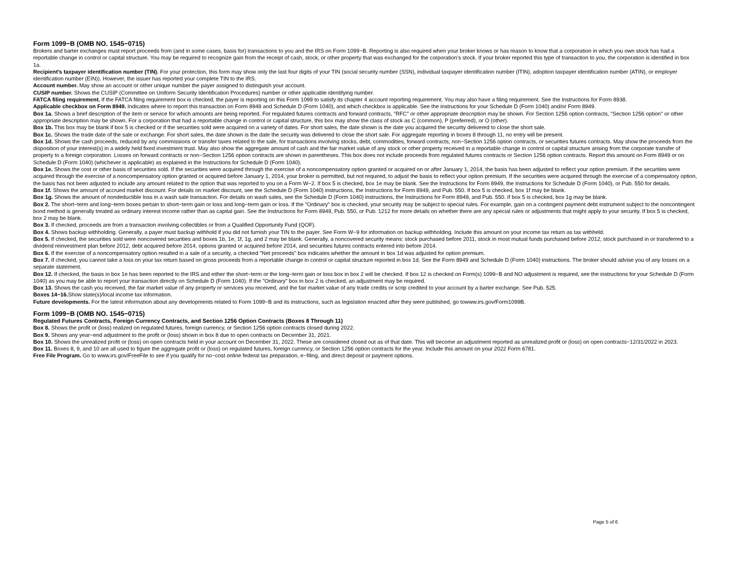Form 1099−B (OMB NO. 1545−0715)
Brokers and barter exchanges must report proceeds from (and in some cases, basis for) transactions to you and the IRS on Form 1099−B. Reporting is also required when your broker knows or has reason to know that a corporation in which you own stock has had a reportable change in control or capital structure. You may be required to recognize gain from the receipt of cash, stock, or other property that was exchanged for the corporation’s stock. If your broker reported this type of transaction to you, the corporation is identified in box 1a.
Recipient’s taxpayer identification number (TIN). For your protection, this form may show only the last four digits of your TIN (social security number (SSN), individual taxpayer identification number (ITIN), adoption taxpayer identification number (ATIN), or employer identification number (EIN)). However, the issuer has reported your complete TIN to the IRS.
Account number. May show an account or other unique number the payer assigned to distinguish your account.
CUSIP number. Shows the CUSIP (Committee on Uniform Security Identification Procedures) number or other applicable identifying number.
FATCA filing requirement. If the FATCA filing requirement box is checked, the payer is reporting on this Form 1099 to satisfy its chapter 4 account reporting requirement. You may also have a filing requirement. See the Instructions for Form 8938.
Applicable checkbox on Form 8949. Indicates where to report this transaction on Form 8949 and Schedule D (Form 1040), and which checkbox is applicable. See the instructions for your Schedule D (Form 1040) and/or Form 8949.
Box 1a. Shows a brief description of the item or service for which amounts are being reported. For regulated futures contracts and forward contracts, "RFC" or other appropriate description may be shown. For Section 1256 option contracts, "Section 1256 option" or other appropriate description may be shown. For a corporation that had a reportable change in control or capital structure, this box may show the class of stock as C (common), P (preferred), or O (other).
Box 1b. This box may be blank if box 5 is checked or if the securities sold were acquired on a variety of dates. For short sales, the date shown is the date you acquired the security delivered to close the short sale.
Box 1c. Shows the trade date of the sale or exchange. For short sales, the date shown is the date the security was delivered to close the short sale. For aggregate reporting in boxes 8 through 11, no entry will be present.
Box 1d. Shows the cash proceeds, reduced by any commissions or transfer taxes related to the sale, for transactions involving stocks, debt, commodities, forward contracts, non−Section 1256 option contracts, or securities futures contracts. May show the proceeds from the disposition of your interest(s) in a widely held fixed investment trust. May also show the aggregate amount of cash and the fair market value of any stock or other property received in a reportable change in control or capital structure arising from the corporate transfer of property to a foreign corporation. Losses on forward contracts or non−Section 1256 option contracts are shown in parentheses. This box does not include proceeds from regulated futures contracts or Section 1256 option contracts. Report this amount on Form 8949 or on Schedule D (Form 1040) (whichever is applicable) as explained in the Instructions for Schedule D (Form 1040).
Box 1e. Shows the cost or other basis of securities sold. If the securities were acquired through the exercise of a noncompensatory option granted or acquired on or after January 1, 2014, the basis has been adjusted to reflect your option premium. If the securities were acquired through the exercise of a noncompensatory option granted or acquired before January 1, 2014, your broker is permitted, but not required, to adjust the basis to reflect your option premium. If the securities were acquired through the exercise of a compensatory option, the basis has not been adjusted to include any amount related to the option that was reported to you on a Form W−2. If box 5 is checked, box 1e may be blank. See the Instructions for Form 8949, the Instructions for Schedule D (Form 1040), or Pub. 550 for details.
Box 1f. Shows the amount of accrued market discount. For details on market discount, see the Schedule D (Form 1040) instructions, the Instructions for Form 8949, and Pub. 550. If box 5 is checked, box 1f may be blank.
Box 1g. Shows the amount of nondeductible loss in a wash sale transaction. For details on wash sales, see the Schedule D (Form 1040) instructions, the Instructions for Form 8949, and Pub. 550. If box 5 is checked, box 1g may be blank.
Box 2. The short−term and long−term boxes pertain to short−term gain or loss and long−term gain or loss. If the "Ordinary" box is checked, your security may be subject to special rules. For example, gain on a contingent payment debt instrument subject to the noncontingent bond method is generally treated as ordinary interest income rather than as capital gain. See the Instructions for Form 8949, Pub. 550, or Pub. 1212 for more details on whether there are any special rules or adjustments that might apply to your security. If box 5 is checked, box 2 may be blank.
Box 3. If checked, proceeds are from a transaction involving collectibles or from a Qualified Opportunity Fund (QOF).
Box 4. Shows backup withholding. Generally, a payer must backup withhold if you did not furnish your TIN to the payer. See Form W−9 for information on backup withholding. Include this amount on your income tax return as tax withheld.
Box 5. If checked, the securities sold were noncovered securities and boxes 1b, 1e, 1f, 1g, and 2 may be blank. Generally, a noncovered security means: stock purchased before 2011, stock in most mutual funds purchased before 2012, stock purchased in or transferred to a dividend reinvestment plan before 2012, debt acquired before 2014, options granted or acquired before 2014, and securities futures contracts entered into before 2014.
Box 6. If the exercise of a noncompensatory option resulted in a sale of a security, a checked "Net proceeds" box indicates whether the amount in box 1d was adjusted for option premium.
Box 7. If checked, you cannot take a loss on your tax return based on gross proceeds from a reportable change in control or capital structure reported in box 1d. See the Form 8949 and Schedule D (Form 1040) instructions. The broker should advise you of any losses on a separate statement.
Box 12. If checked, the basis in box 1e has been reported to the IRS and either the short−term or the long−term gain or loss box in box 2 will be checked. If box 12 is checked on Form(s) 1099−B and NO adjustment is required, see the instructions for your Schedule D (Form 1040) as you may be able to report your transaction directly on Schedule D (Form 1040). If the "Ordinary" box in box 2 is checked, an adjustment may be required.
Box 13. Shows the cash you received, the fair market value of any property or services you received, and the fair market value of any trade credits or scrip credited to your account by a barter exchange. See Pub. 525.
Boxes 14−16. Show state(s)/local income tax information.
Future developments. For the latest information about any developments related to Form 1099−B and its instructions, such as legislation enacted after they were published, go towww.irs.gov/Form1099B.
Form 1099−B (OMB NO. 1545−0715)
Regulated Futures Contracts, Foreign Currency Contracts, and Section 1256 Option Contracts (Boxes 8 Through 11)
Box 8. Shows the profit or (loss) realized on regulated futures, foreign currency, or Section 1256 option contracts closed during 2022.
Box 9. Shows any year−end adjustment to the profit or (loss) shown in box 8 due to open contracts on December 31, 2021.
Box 10. Shows the unrealized profit or (loss) on open contracts held in your account on December 31, 2022. These are considered closed out as of that date. This will become an adjustment reported as unrealized profit or (loss) on open contracts−12/31/2022 in 2023.
Box 11. Boxes 8, 9, and 10 are all used to figure the aggregate profit or (loss) on regulated futures, foreign currency, or Section 1256 option contracts for the year. Include this amount on your 2022 Form 6781.
Free File Program. Go to www.irs.gov/FreeFile to see if you qualify for no−cost online federal tax preparation, e−filing, and direct deposit or payment options.
Page 5 of 6